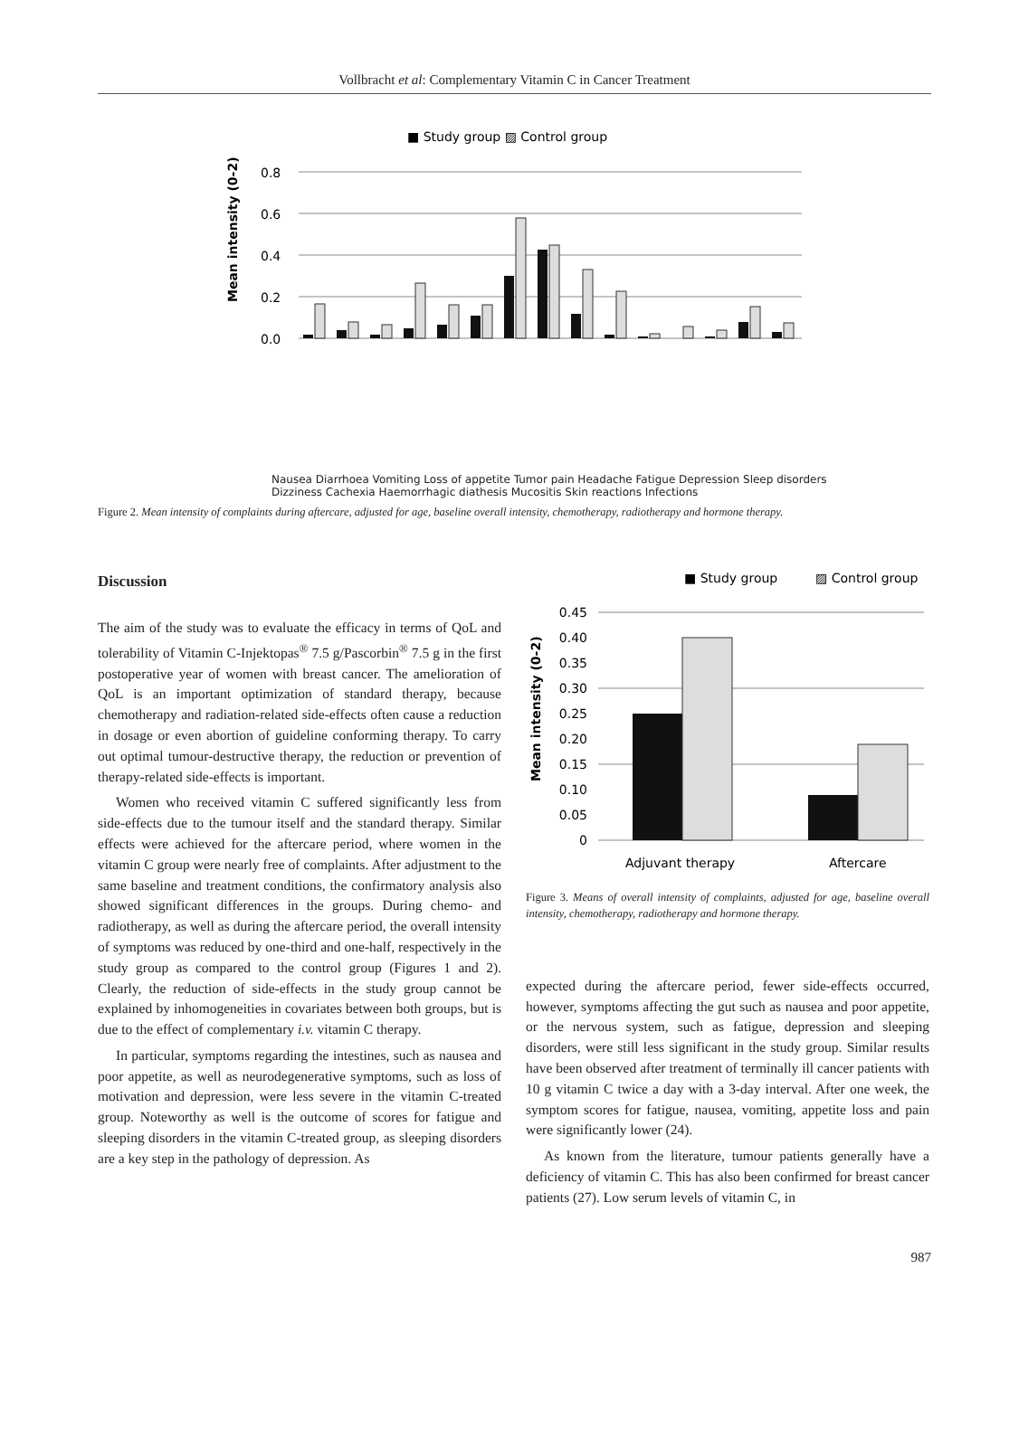Vollbracht et al: Complementary Vitamin C in Cancer Treatment
■ Study group ▨ Control group
Mean intensity (0-2)
0.8
0.6
0.4
0.2
0.0
Nausea Diarrhoea Vomiting Loss of appetite Tumor pain Headache Fatigue Depression Sleep disorders Dizziness Cachexia Haemorrhagic diathesis Mucositis Skin reactions Infections
Figure 2. Mean intensity of complaints during aftercare, adjusted for age, baseline overall intensity, chemotherapy, radiotherapy and hormone therapy.
Discussion
The aim of the study was to evaluate the efficacy in terms of QoL and tolerability of Vitamin C-Injektopas<sup>®</sup> 7.5 g/Pascorbin<sup>®</sup> 7.5 g in the first postoperative year of women with breast cancer. The amelioration of QoL is an important optimization of standard therapy, because chemotherapy and radiation-related side-effects often cause a reduction in dosage or even abortion of guideline conforming therapy. To carry out optimal tumour-destructive therapy, the reduction or prevention of therapy-related side-effects is important.
Women who received vitamin C suffered significantly less from side-effects due to the tumour itself and the standard therapy. Similar effects were achieved for the aftercare period, where women in the vitamin C group were nearly free of complaints. After adjustment to the same baseline and treatment conditions, the confirmatory analysis also showed significant differences in the groups. During chemo- and radiotherapy, as well as during the aftercare period, the overall intensity of symptoms was reduced by one-third and one-half, respectively in the study group as compared to the control group (Figures 1 and 2). Clearly, the reduction of side-effects in the study group cannot be explained by inhomogeneities in covariates between both groups, but is due to the effect of complementary i.v. vitamin C therapy.
In particular, symptoms regarding the intestines, such as nausea and poor appetite, as well as neurodegenerative symptoms, such as loss of motivation and depression, were less severe in the vitamin C-treated group. Noteworthy as well is the outcome of scores for fatigue and sleeping disorders in the vitamin C-treated group, as sleeping disorders are a key step in the pathology of depression. As
■ Study group
▨ Control group
Mean intensity (0-2)
0.45
0.40
0.35
0.30
0.25
0.20
0.15
0.10
0.05
0
Adjuvant therapy
Aftercare
Figure 3. Means of overall intensity of complaints, adjusted for age, baseline overall intensity, chemotherapy, radiotherapy and hormone therapy.
expected during the aftercare period, fewer side-effects occurred, however, symptoms affecting the gut such as nausea and poor appetite, or the nervous system, such as fatigue, depression and sleeping disorders, were still less significant in the study group. Similar results have been observed after treatment of terminally ill cancer patients with 10 g vitamin C twice a day with a 3-day interval. After one week, the symptom scores for fatigue, nausea, vomiting, appetite loss and pain were significantly lower (24).
As known from the literature, tumour patients generally have a deficiency of vitamin C. This has also been confirmed for breast cancer patients (27). Low serum levels of vitamin C, in
987